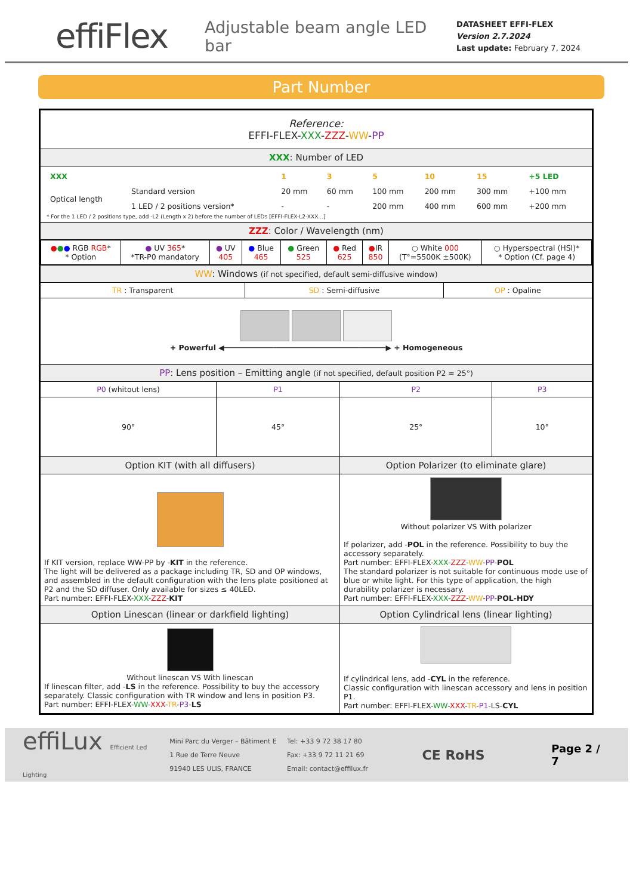effiFlex
Adjustable beam angle LED bar
DATASHEET EFFI-FLEX
Version 2.7.2024
Last update: February 7, 2024
Part Number
| Reference: EFFI-FLEX- XXX - ZZZ - WW - PP | | | | | |
| XXX : Number of LED | | | | | |
| / XXX / / 1 / 3 / 5 / 10 / 15 / +5 LED / / Optical length / Standard version / 20 mm / 60 mm / 100 mm / 200 mm / 300 mm / +100 mm / / / 1 LED / 2 positions version* / - / - / 200 mm / 400 mm / 600 mm / +200 mm / * For the 1 LED / 2 positions type, add -L2 (Length x 2) before the number of LEDs [EFFI-FLEX-L2-XXX...] | | | | | |
| ZZZ : Color / Wavelength (nm) | | | | | |
| / ● ● ● RGB RGB * * Option / ● UV 365 * *TR-P0 mandatory / ● UV 405 / ● Blue 465 / ● Green 525 / ● Red 625 / ● IR 850 / ○ White 000 (T°=5500K ±500K) / ○ Hyperspectral (HSI)* * Option (Cf. page 4) / | | | | | |
| WW : Windows (if not specified, default semi-diffusive window) | | | | | |
| TR : Transparent | | SD : Semi-diffusive | | OP : Opaline | |
| + Powerful ◀────────────────────────────────────▶ + Homogeneous | | | | | |
| PP : Lens position – Emitting angle (if not specified, default position P2 = 25°) | | | | | |
| P0 (whitout lens) | P1 | | P2 | | P3 |
| 90° | 45° | | 25° | | 10° |
| Option KIT (with all diffusers) | | | Option Polarizer (to eliminate glare) | | |
| If KIT version, replace WW-PP by - KIT in the reference. The light will be delivered as a package including TR, SD and OP windows, and assembled in the default configuration with the lens plate positioned at P2 and the SD diffuser. Only available for sizes ≤ 40LED. Part number: EFFI-FLEX- XXX - ZZZ - KIT | | | Without polarizer VS With polarizer If polarizer, add - POL in the reference. Possibility to buy the accessory separately. Part number: EFFI-FLEX- XXX - ZZZ - WW - PP - POL The standard polarizer is not suitable for continuous mode use of blue or white light. For this type of application, the high durability polarizer is necessary. Part number: EFFI-FLEX- XXX - ZZZ - WW - PP - POL-HDY | | |
| Option Linescan (linear or darkfield lighting) | | | Option Cylindrical lens (linear lighting) | | |
| Without linescan VS With linescan If linescan filter, add - LS in the reference. Possibility to buy the accessory separately. Classic configuration with TR window and lens in position P3. Part number: EFFI-FLEX- WW - XXX - TR - P3 - LS | | | If cylindrical lens, add - CYL in the reference. Classic configuration with linescan accessory and lens in position P1. Part number: EFFI-FLEX- WW - XXX - TR - P1 -LS- CYL | | |
effiLux Efficient Led Lighting
Mini Parc du Verger – Bâtiment E
1 Rue de Terre Neuve
91940 LES ULIS, FRANCE
Tel: +33 9 72 38 17 80
Fax: +33 9 72 11 21 69
Email: contact@effilux.fr
CE RoHS
Page 2 / 7